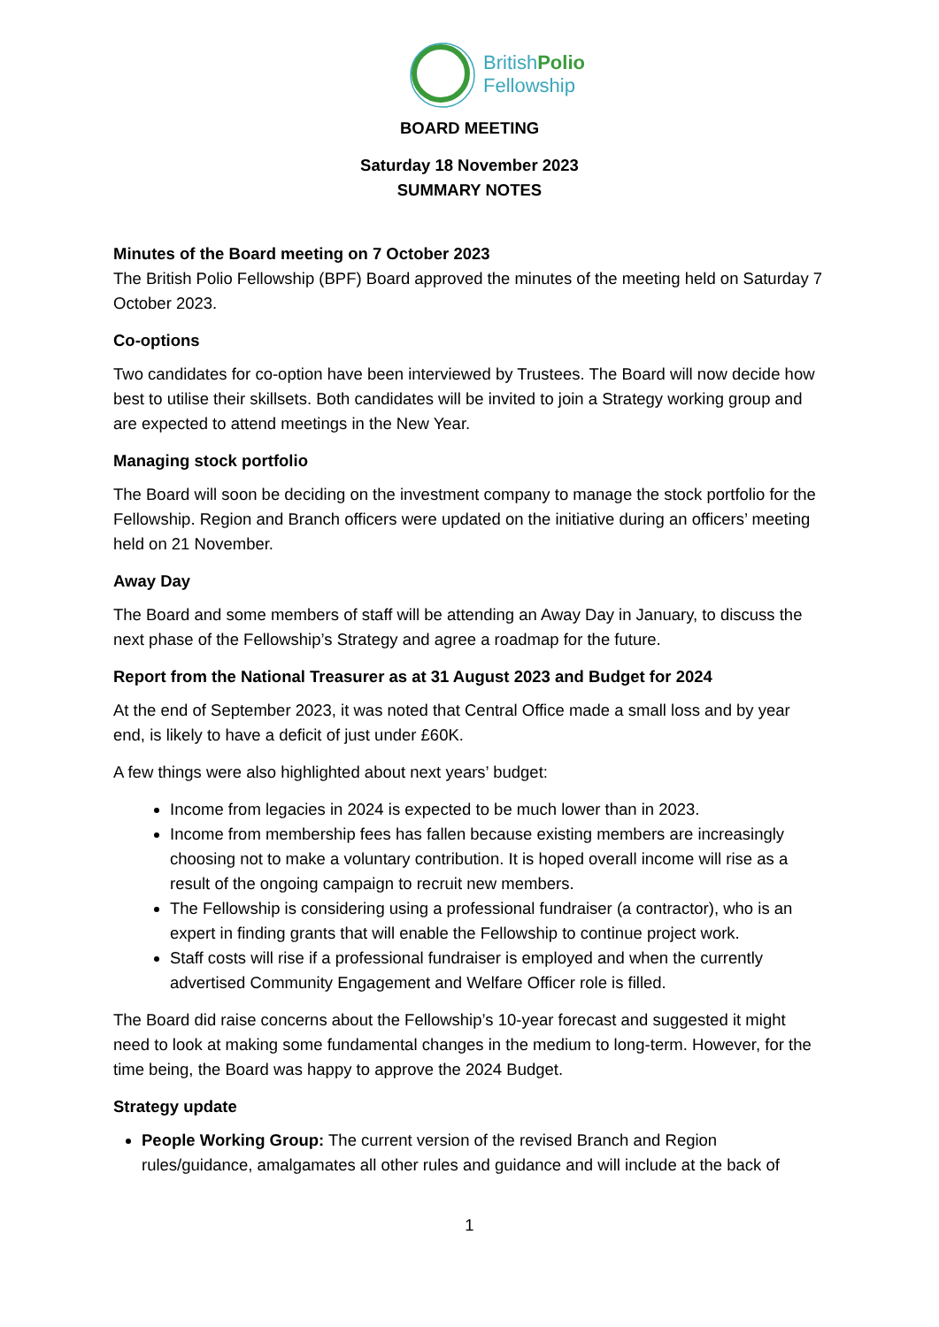BritishPolio
Fellowship
BOARD MEETING
Saturday 18 November 2023
SUMMARY NOTES
Minutes of the Board meeting on 7 October 2023
The British Polio Fellowship (BPF) Board approved the minutes of the meeting held on Saturday 7 October 2023.
Co-options
Two candidates for co-option have been interviewed by Trustees. The Board will now decide how best to utilise their skillsets. Both candidates will be invited to join a Strategy working group and are expected to attend meetings in the New Year.
Managing stock portfolio
The Board will soon be deciding on the investment company to manage the stock portfolio for the Fellowship. Region and Branch officers were updated on the initiative during an officers’ meeting held on 21 November.
Away Day
The Board and some members of staff will be attending an Away Day in January, to discuss the next phase of the Fellowship’s Strategy and agree a roadmap for the future.
Report from the National Treasurer as at 31 August 2023 and Budget for 2024
At the end of September 2023, it was noted that Central Office made a small loss and by year end, is likely to have a deficit of just under £60K.
A few things were also highlighted about next years’ budget:
Income from legacies in 2024 is expected to be much lower than in 2023.
Income from membership fees has fallen because existing members are increasingly choosing not to make a voluntary contribution. It is hoped overall income will rise as a result of the ongoing campaign to recruit new members.
The Fellowship is considering using a professional fundraiser (a contractor), who is an expert in finding grants that will enable the Fellowship to continue project work.
Staff costs will rise if a professional fundraiser is employed and when the currently advertised Community Engagement and Welfare Officer role is filled.
The Board did raise concerns about the Fellowship’s 10-year forecast and suggested it might need to look at making some fundamental changes in the medium to long-term. However, for the time being, the Board was happy to approve the 2024 Budget.
Strategy update
People Working Group: The current version of the revised Branch and Region rules/guidance, amalgamates all other rules and guidance and will include at the back of
1